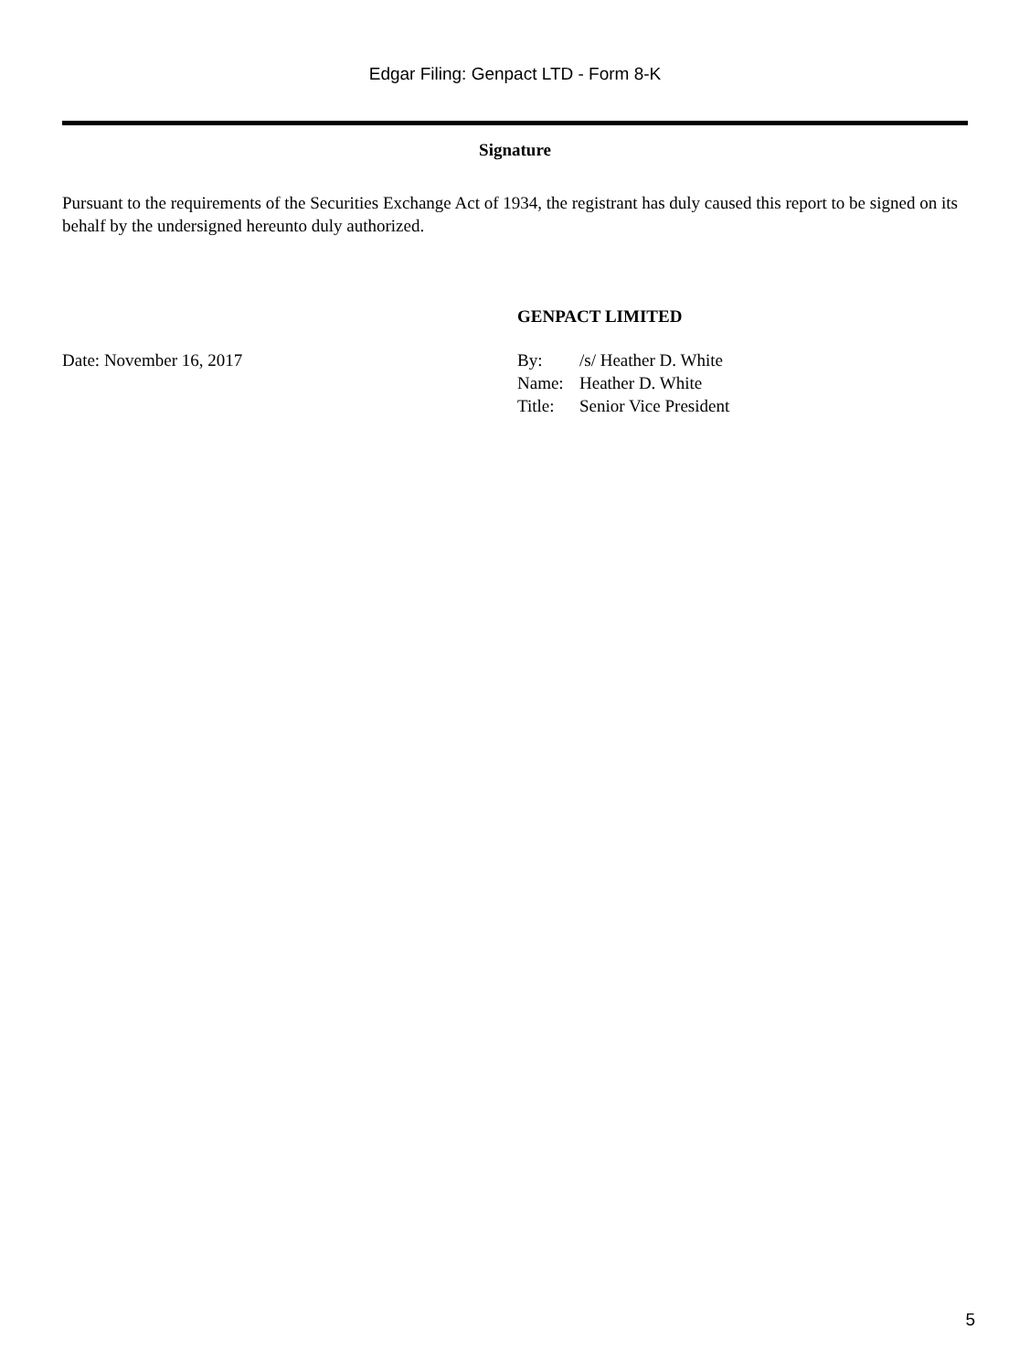Edgar Filing: Genpact LTD - Form 8-K
Signature
Pursuant to the requirements of the Securities Exchange Act of 1934, the registrant has duly caused this report to be signed on its behalf by the undersigned hereunto duly authorized.
Date: November 16, 2017
GENPACT LIMITED
| By: | /s/ Heather D. White |
| Name: | Heather D. White |
| Title: | Senior Vice President |
5